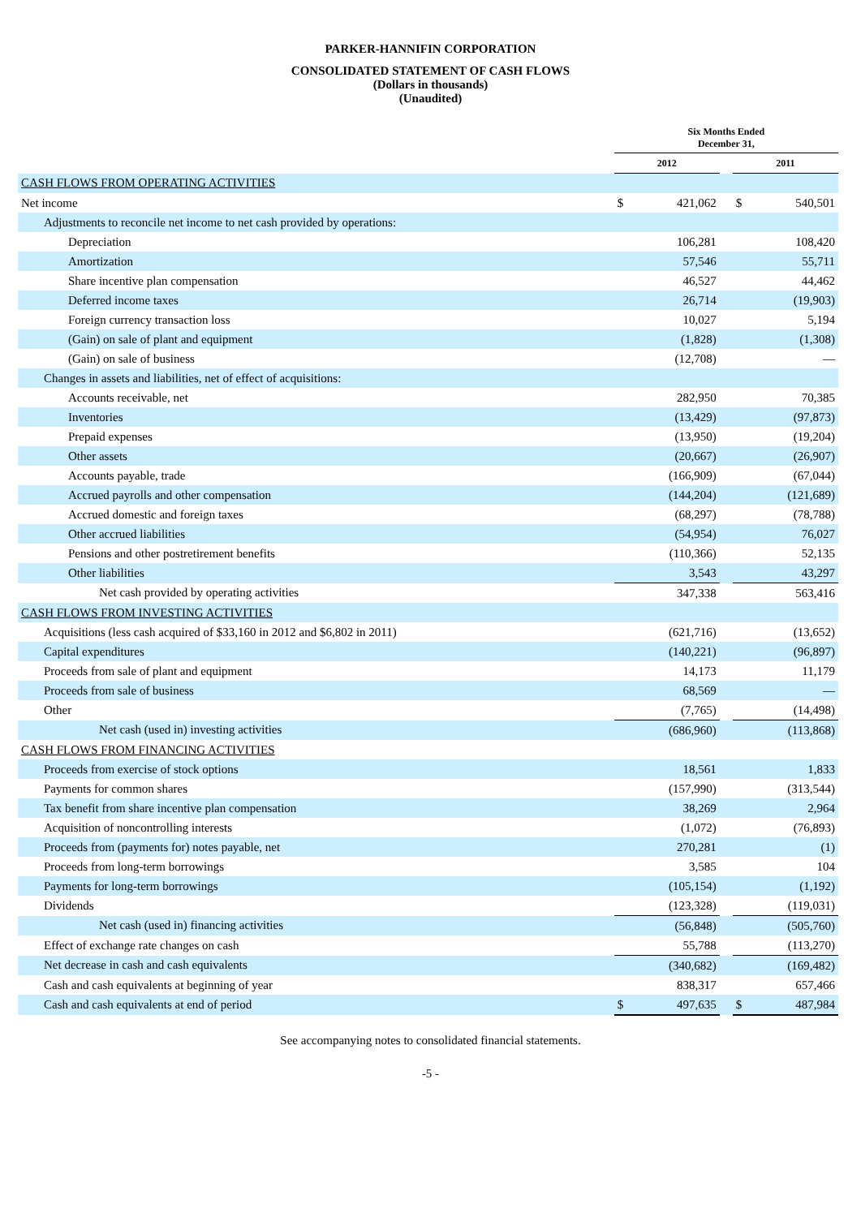PARKER-HANNIFIN CORPORATION
CONSOLIDATED STATEMENT OF CASH FLOWS
(Dollars in thousands)
(Unaudited)
| | Six Months Ended December 31, | | | | |
| | 2012 | | | 2011 | |
| CASH FLOWS FROM OPERATING ACTIVITIES | | | | | |
| Net income | $ | 421,062 | | $ | 540,501 |
| Adjustments to reconcile net income to net cash provided by operations: | | | | | |
| Depreciation | | 106,281 | | | 108,420 |
| Amortization | | 57,546 | | | 55,711 |
| Share incentive plan compensation | | 46,527 | | | 44,462 |
| Deferred income taxes | | 26,714 | | | (19,903) |
| Foreign currency transaction loss | | 10,027 | | | 5,194 |
| (Gain) on sale of plant and equipment | | (1,828) | | | (1,308) |
| (Gain) on sale of business | | (12,708) | | | — |
| Changes in assets and liabilities, net of effect of acquisitions: | | | | | |
| Accounts receivable, net | | 282,950 | | | 70,385 |
| Inventories | | (13,429) | | | (97,873) |
| Prepaid expenses | | (13,950) | | | (19,204) |
| Other assets | | (20,667) | | | (26,907) |
| Accounts payable, trade | | (166,909) | | | (67,044) |
| Accrued payrolls and other compensation | | (144,204) | | | (121,689) |
| Accrued domestic and foreign taxes | | (68,297) | | | (78,788) |
| Other accrued liabilities | | (54,954) | | | 76,027 |
| Pensions and other postretirement benefits | | (110,366) | | | 52,135 |
| Other liabilities | | 3,543 | | | 43,297 |
| Net cash provided by operating activities | | 347,338 | | | 563,416 |
| CASH FLOWS FROM INVESTING ACTIVITIES | | | | | |
| Acquisitions (less cash acquired of $33,160 in 2012 and $6,802 in 2011) | | (621,716) | | | (13,652) |
| Capital expenditures | | (140,221) | | | (96,897) |
| Proceeds from sale of plant and equipment | | 14,173 | | | 11,179 |
| Proceeds from sale of business | | 68,569 | | | — |
| Other | | (7,765) | | | (14,498) |
| Net cash (used in) investing activities | | (686,960) | | | (113,868) |
| CASH FLOWS FROM FINANCING ACTIVITIES | | | | | |
| Proceeds from exercise of stock options | | 18,561 | | | 1,833 |
| Payments for common shares | | (157,990) | | | (313,544) |
| Tax benefit from share incentive plan compensation | | 38,269 | | | 2,964 |
| Acquisition of noncontrolling interests | | (1,072) | | | (76,893) |
| Proceeds from (payments for) notes payable, net | | 270,281 | | | (1) |
| Proceeds from long-term borrowings | | 3,585 | | | 104 |
| Payments for long-term borrowings | | (105,154) | | | (1,192) |
| Dividends | | (123,328) | | | (119,031) |
| Net cash (used in) financing activities | | (56,848) | | | (505,760) |
| Effect of exchange rate changes on cash | | 55,788 | | | (113,270) |
| Net decrease in cash and cash equivalents | | (340,682) | | | (169,482) |
| Cash and cash equivalents at beginning of year | | 838,317 | | | 657,466 |
| Cash and cash equivalents at end of period | $ | 497,635 | | $ | 487,984 |
See accompanying notes to consolidated financial statements.
-5 -